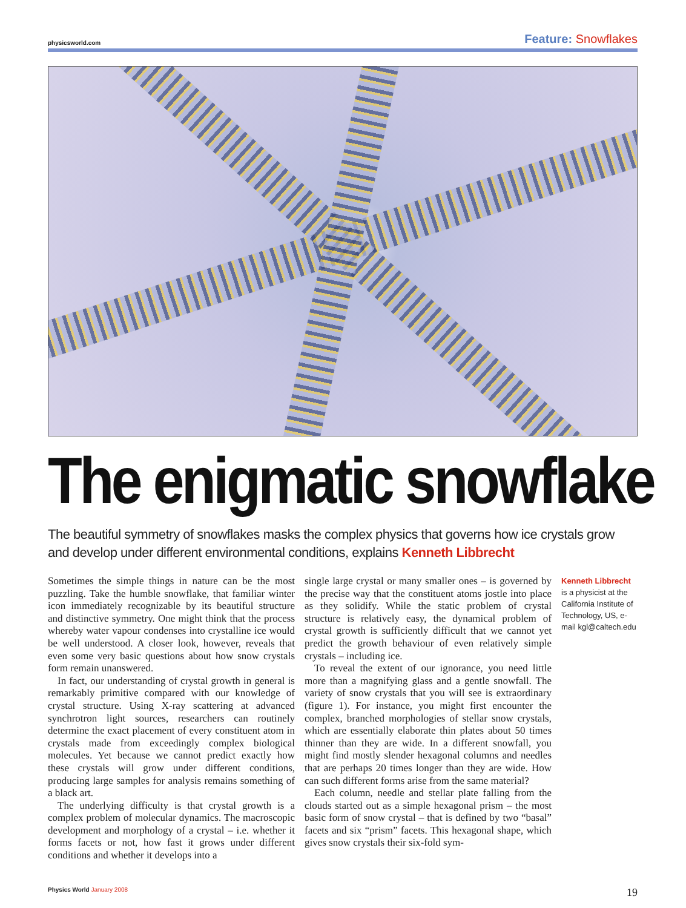physicsworld.com Feature: Snowflakes
The enigmatic snowflake
The beautiful symmetry of snowflakes masks the complex physics that governs how ice crystals grow and develop under different environmental conditions, explains Kenneth Libbrecht
Sometimes the simple things in nature can be the most puzzling. Take the humble snowflake, that familiar winter icon immediately recognizable by its beautiful structure and distinctive symmetry. One might think that the process whereby water vapour condenses into crystalline ice would be well understood. A closer look, however, reveals that even some very basic questions about how snow crystals form remain unanswered.
In fact, our understanding of crystal growth in general is remarkably primitive compared with our knowledge of crystal structure. Using X-ray scattering at advanced synchrotron light sources, researchers can routinely determine the exact placement of every constituent atom in crystals made from exceedingly complex biological molecules. Yet because we cannot predict exactly how these crystals will grow under different conditions, producing large samples for analysis remains something of a black art.
The underlying difficulty is that crystal growth is a complex problem of molecular dynamics. The macroscopic development and morphology of a crystal – i.e. whether it forms facets or not, how fast it grows under different conditions and whether it develops into a
single large crystal or many smaller ones – is governed by the precise way that the constituent atoms jostle into place as they solidify. While the static problem of crystal structure is relatively easy, the dynamical problem of crystal growth is sufficiently difficult that we cannot yet predict the growth behaviour of even relatively simple crystals – including ice.
To reveal the extent of our ignorance, you need little more than a magnifying glass and a gentle snowfall. The variety of snow crystals that you will see is extraordinary (figure 1). For instance, you might first encounter the complex, branched morphologies of stellar snow crystals, which are essentially elaborate thin plates about 50 times thinner than they are wide. In a different snowfall, you might find mostly slender hexagonal columns and needles that are perhaps 20 times longer than they are wide. How can such different forms arise from the same material?
Each column, needle and stellar plate falling from the clouds started out as a simple hexagonal prism – the most basic form of snow crystal – that is defined by two “basal” facets and six “prism” facets. This hexagonal shape, which gives snow crystals their six-fold sym-
Kenneth Libbrecht
is a physicist at the California Institute of Technology, US, e-mail kgl@caltech.edu
Physics World January 2008 19